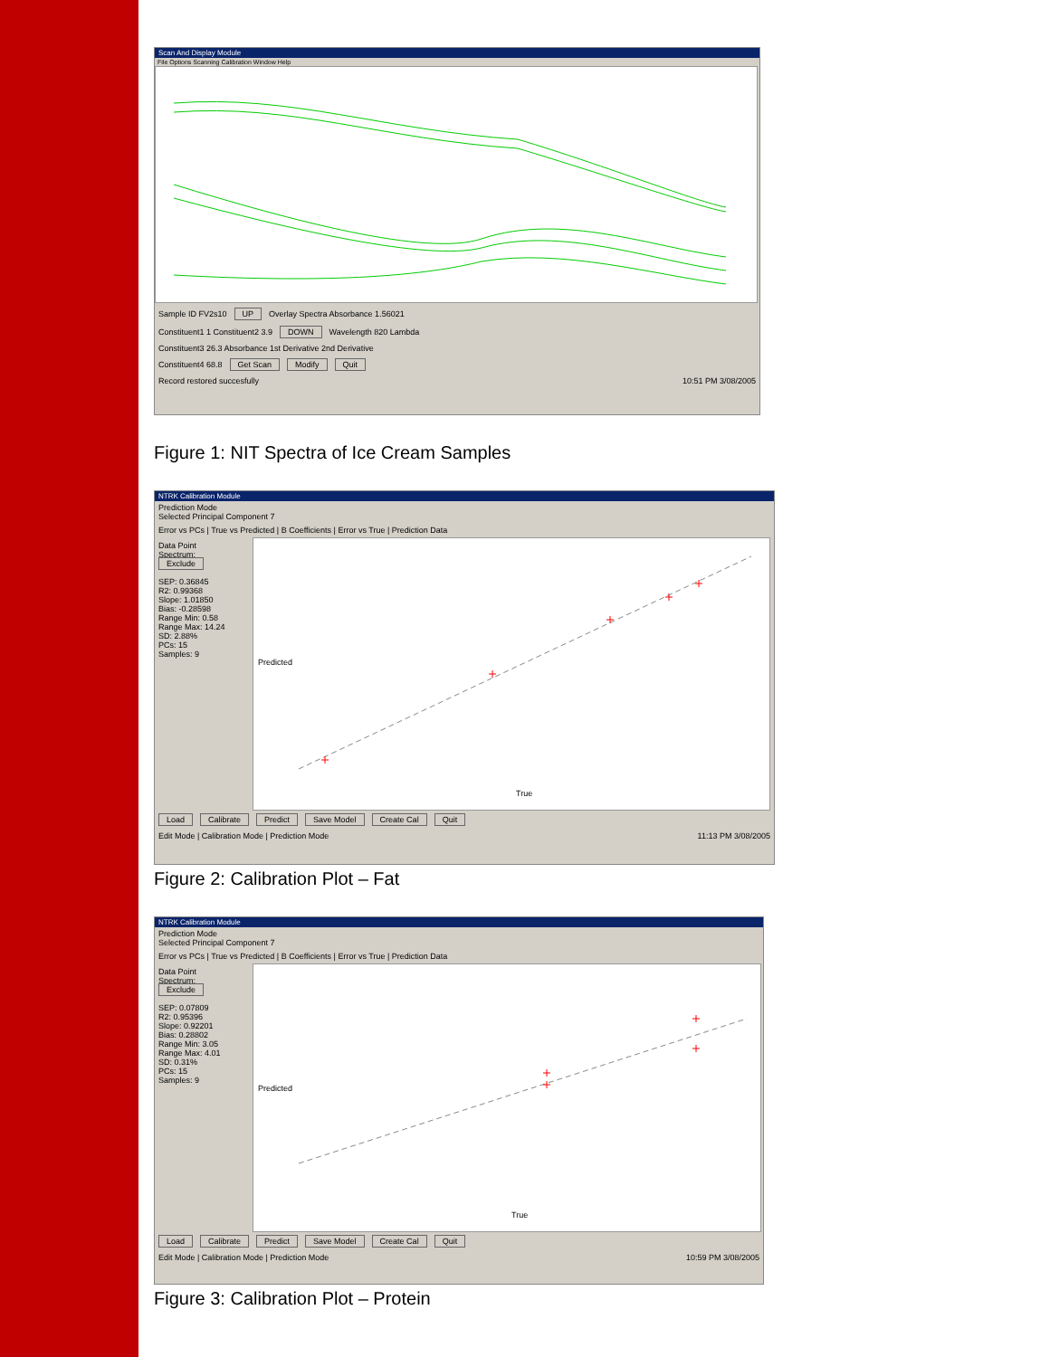Scan And Display Module
File Options Scanning Calibration Window Help
Sample ID FV2s10 UP Overlay Spectra Absorbance 1.56021
Constituent1 1 Constituent2 3.9 DOWN Wavelength 820 Lambda
Constituent3 26.3 Absorbance 1st Derivative 2nd Derivative
Constituent4 68.8 Get Scan Modify Quit
Record restored succesfully 10:51 PM 3/08/2005
Figure 1: NIT Spectra of Ice Cream Samples
NTRK Calibration Module
Prediction Mode
Selected Principal Component 7
Error vs PCs | True vs Predicted | B Coefficients | Error vs True | Prediction Data
Data Point
Spectrum:
Exclude
SEP: 0.36845
R2: 0.99368
Slope: 1.01850
Bias: -0.28598
Range Min: 0.58
Range Max: 14.24
SD: 2.88%
PCs: 15
Samples: 9
True
Predicted
Load Calibrate Predict Save Model Create Cal Quit
Edit Mode | Calibration Mode | Prediction Mode 11:13 PM 3/08/2005
Figure 2: Calibration Plot – Fat
NTRK Calibration Module
Prediction Mode
Selected Principal Component 7
Error vs PCs | True vs Predicted | B Coefficients | Error vs True | Prediction Data
Data Point
Spectrum:
Exclude
SEP: 0.07809
R2: 0.95396
Slope: 0.92201
Bias: 0.28802
Range Min: 3.05
Range Max: 4.01
SD: 0.31%
PCs: 15
Samples: 9
True
Predicted
Load Calibrate Predict Save Model Create Cal Quit
Edit Mode | Calibration Mode | Prediction Mode 10:59 PM 3/08/2005
Figure 3: Calibration Plot – Protein